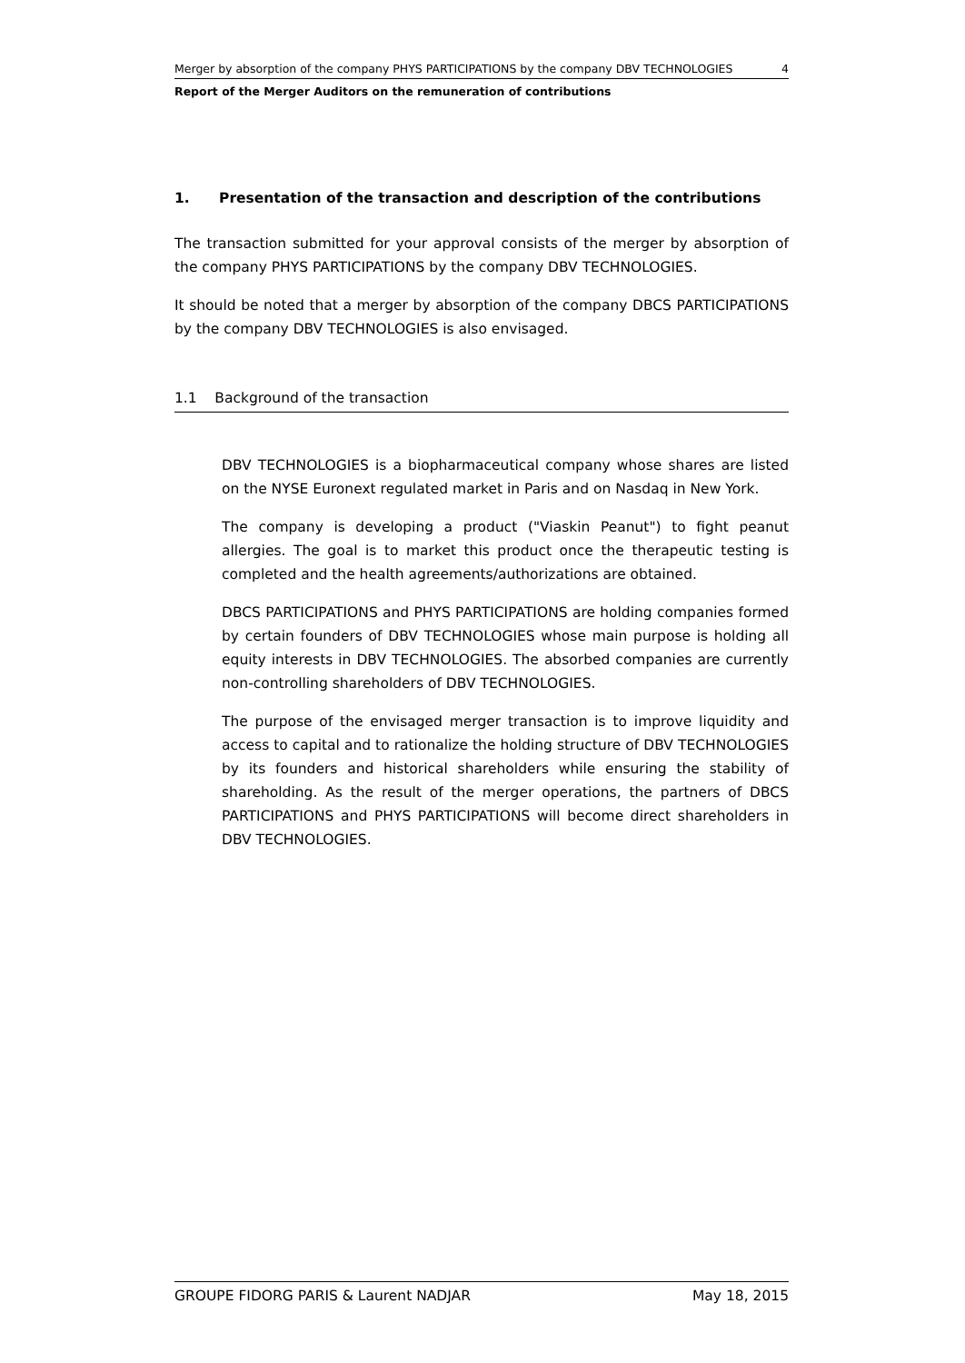Merger by absorption of the company PHYS PARTICIPATIONS by the company DBV TECHNOLOGIES 4
Report of the Merger Auditors on the remuneration of contributions
1. Presentation of the transaction and description of the contributions
The transaction submitted for your approval consists of the merger by absorption of the company PHYS PARTICIPATIONS by the company DBV TECHNOLOGIES.
It should be noted that a merger by absorption of the company DBCS PARTICIPATIONS by the company DBV TECHNOLOGIES is also envisaged.
1.1 Background of the transaction
DBV TECHNOLOGIES is a biopharmaceutical company whose shares are listed on the NYSE Euronext regulated market in Paris and on Nasdaq in New York.
The company is developing a product ("Viaskin Peanut") to fight peanut allergies. The goal is to market this product once the therapeutic testing is completed and the health agreements/authorizations are obtained.
DBCS PARTICIPATIONS and PHYS PARTICIPATIONS are holding companies formed by certain founders of DBV TECHNOLOGIES whose main purpose is holding all equity interests in DBV TECHNOLOGIES. The absorbed companies are currently non-controlling shareholders of DBV TECHNOLOGIES.
The purpose of the envisaged merger transaction is to improve liquidity and access to capital and to rationalize the holding structure of DBV TECHNOLOGIES by its founders and historical shareholders while ensuring the stability of shareholding. As the result of the merger operations, the partners of DBCS PARTICIPATIONS and PHYS PARTICIPATIONS will become direct shareholders in DBV TECHNOLOGIES.
GROUPE FIDORG PARIS & Laurent NADJAR May 18, 2015